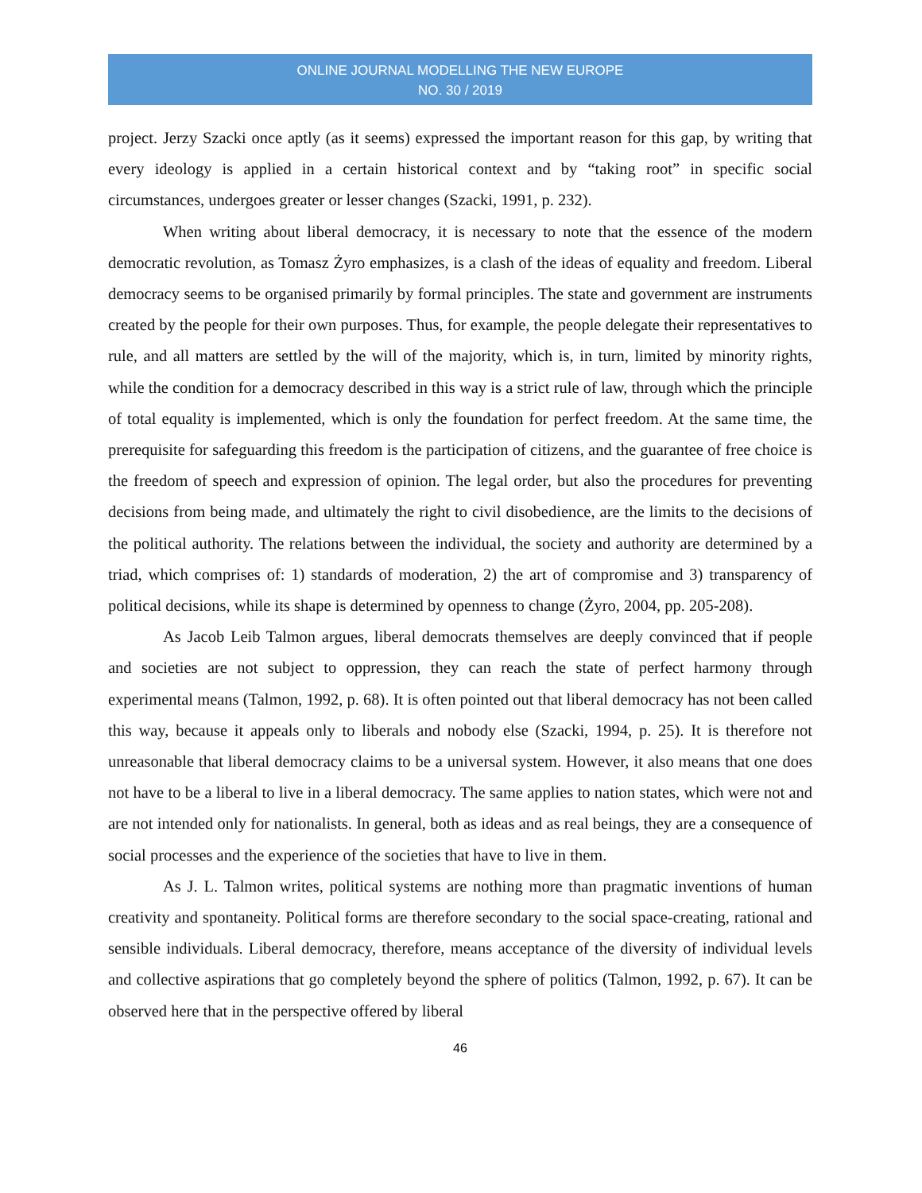ONLINE JOURNAL MODELLING THE NEW EUROPE
NO. 30 / 2019
project. Jerzy Szacki once aptly (as it seems) expressed the important reason for this gap, by writing that every ideology is applied in a certain historical context and by “taking root” in specific social circumstances, undergoes greater or lesser changes (Szacki, 1991, p. 232).
When writing about liberal democracy, it is necessary to note that the essence of the modern democratic revolution, as Tomasz Żyro emphasizes, is a clash of the ideas of equality and freedom. Liberal democracy seems to be organised primarily by formal principles. The state and government are instruments created by the people for their own purposes. Thus, for example, the people delegate their representatives to rule, and all matters are settled by the will of the majority, which is, in turn, limited by minority rights, while the condition for a democracy described in this way is a strict rule of law, through which the principle of total equality is implemented, which is only the foundation for perfect freedom. At the same time, the prerequisite for safeguarding this freedom is the participation of citizens, and the guarantee of free choice is the freedom of speech and expression of opinion. The legal order, but also the procedures for preventing decisions from being made, and ultimately the right to civil disobedience, are the limits to the decisions of the political authority. The relations between the individual, the society and authority are determined by a triad, which comprises of: 1) standards of moderation, 2) the art of compromise and 3) transparency of political decisions, while its shape is determined by openness to change (Żyro, 2004, pp. 205-208).
As Jacob Leib Talmon argues, liberal democrats themselves are deeply convinced that if people and societies are not subject to oppression, they can reach the state of perfect harmony through experimental means (Talmon, 1992, p. 68). It is often pointed out that liberal democracy has not been called this way, because it appeals only to liberals and nobody else (Szacki, 1994, p. 25). It is therefore not unreasonable that liberal democracy claims to be a universal system. However, it also means that one does not have to be a liberal to live in a liberal democracy. The same applies to nation states, which were not and are not intended only for nationalists. In general, both as ideas and as real beings, they are a consequence of social processes and the experience of the societies that have to live in them.
As J. L. Talmon writes, political systems are nothing more than pragmatic inventions of human creativity and spontaneity. Political forms are therefore secondary to the social space-creating, rational and sensible individuals. Liberal democracy, therefore, means acceptance of the diversity of individual levels and collective aspirations that go completely beyond the sphere of politics (Talmon, 1992, p. 67). It can be observed here that in the perspective offered by liberal
46